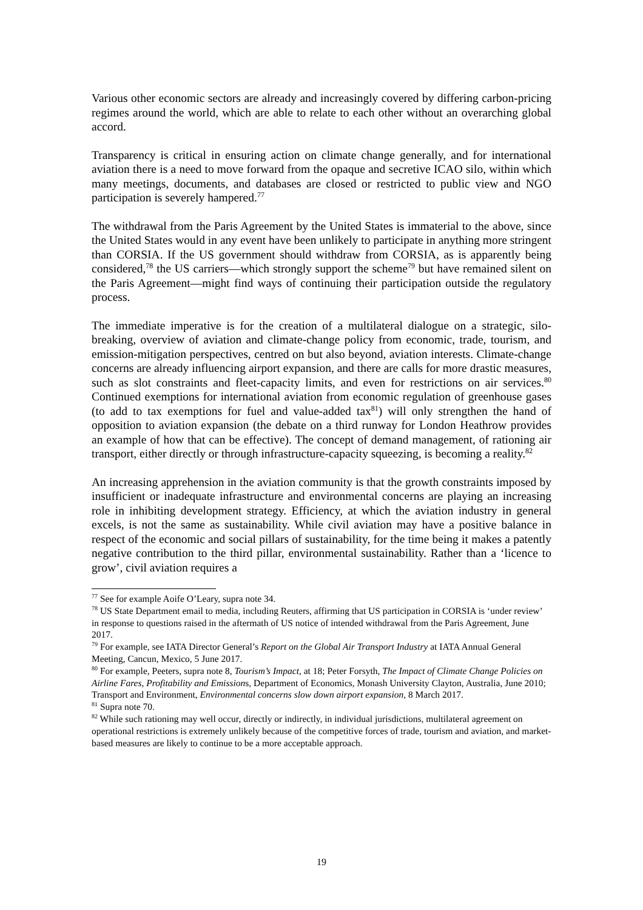Various other economic sectors are already and increasingly covered by differing carbon-pricing regimes around the world, which are able to relate to each other without an overarching global accord.
Transparency is critical in ensuring action on climate change generally, and for international aviation there is a need to move forward from the opaque and secretive ICAO silo, within which many meetings, documents, and databases are closed or restricted to public view and NGO participation is severely hampered.<sup>77</sup>
The withdrawal from the Paris Agreement by the United States is immaterial to the above, since the United States would in any event have been unlikely to participate in anything more stringent than CORSIA. If the US government should withdraw from CORSIA, as is apparently being considered,<sup>78</sup> the US carriers—which strongly support the scheme<sup>79</sup> but have remained silent on the Paris Agreement—might find ways of continuing their participation outside the regulatory process.
The immediate imperative is for the creation of a multilateral dialogue on a strategic, silo-breaking, overview of aviation and climate-change policy from economic, trade, tourism, and emission-mitigation perspectives, centred on but also beyond, aviation interests. Climate-change concerns are already influencing airport expansion, and there are calls for more drastic measures, such as slot constraints and fleet-capacity limits, and even for restrictions on air services.<sup>80</sup> Continued exemptions for international aviation from economic regulation of greenhouse gases (to add to tax exemptions for fuel and value-added tax<sup>81</sup>) will only strengthen the hand of opposition to aviation expansion (the debate on a third runway for London Heathrow provides an example of how that can be effective). The concept of demand management, of rationing air transport, either directly or through infrastructure-capacity squeezing, is becoming a reality.<sup>82</sup>
An increasing apprehension in the aviation community is that the growth constraints imposed by insufficient or inadequate infrastructure and environmental concerns are playing an increasing role in inhibiting development strategy. Efficiency, at which the aviation industry in general excels, is not the same as sustainability. While civil aviation may have a positive balance in respect of the economic and social pillars of sustainability, for the time being it makes a patently negative contribution to the third pillar, environmental sustainability. Rather than a ‘licence to grow’, civil aviation requires a
<sup>77</sup> See for example Aoife O’Leary, supra note 34.
<sup>78</sup> US State Department email to media, including Reuters, affirming that US participation in CORSIA is ‘under review’ in response to questions raised in the aftermath of US notice of intended withdrawal from the Paris Agreement, June 2017.
<sup>79</sup> For example, see IATA Director General’s Report on the Global Air Transport Industry at IATA Annual General Meeting, Cancun, Mexico, 5 June 2017.
<sup>80</sup> For example, Peeters, supra note 8, Tourism’s Impact, at 18; Peter Forsyth, The Impact of Climate Change Policies on Airline Fares, Profitability and Emissions, Department of Economics, Monash University Clayton, Australia, June 2010; Transport and Environment, Environmental concerns slow down airport expansion, 8 March 2017.
<sup>81</sup> Supra note 70.
<sup>82</sup> While such rationing may well occur, directly or indirectly, in individual jurisdictions, multilateral agreement on operational restrictions is extremely unlikely because of the competitive forces of trade, tourism and aviation, and market-based measures are likely to continue to be a more acceptable approach.
19